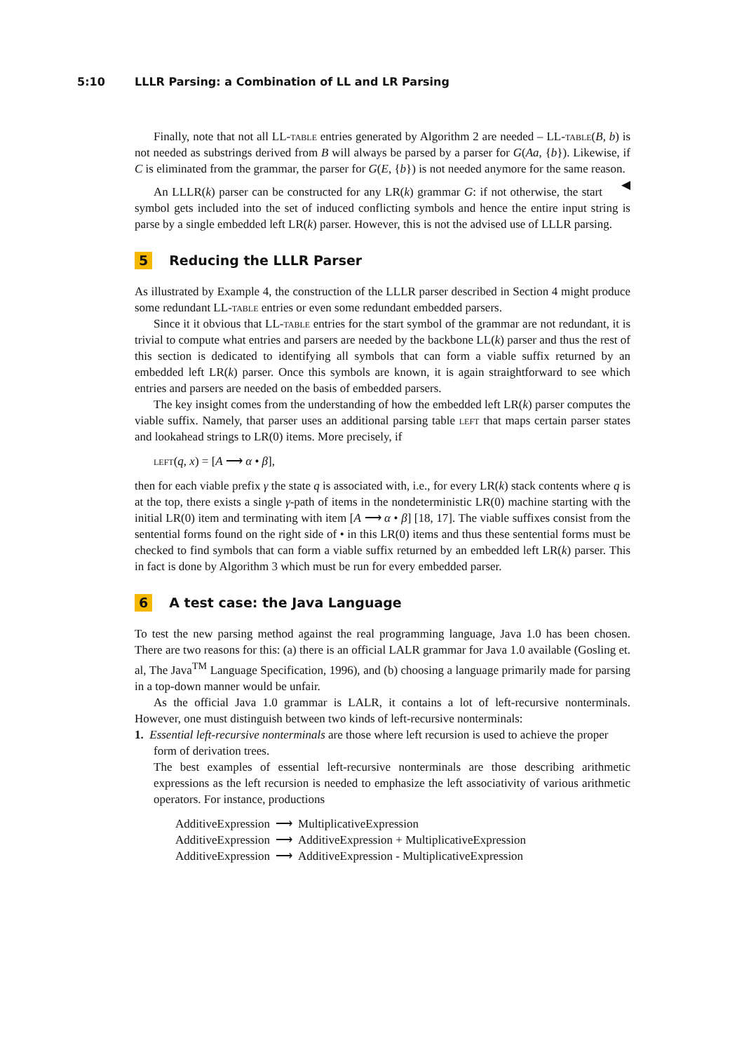5:10 LLLR Parsing: a Combination of LL and LR Parsing
Finally, note that not all LL-table entries generated by Algorithm 2 are needed – LL-table(B, b) is not needed as substrings derived from B will always be parsed by a parser for G(Aa, {b}). Likewise, if C is eliminated from the grammar, the parser for G(E, {b}) is not needed anymore for the same reason. ◀
An LLLR(k) parser can be constructed for any LR(k) grammar G: if not otherwise, the start symbol gets included into the set of induced conflicting symbols and hence the entire input string is parse by a single embedded left LR(k) parser. However, this is not the advised use of LLLR parsing.
5 Reducing the LLLR Parser
As illustrated by Example 4, the construction of the LLLR parser described in Section 4 might produce some redundant LL-table entries or even some redundant embedded parsers.
Since it it obvious that LL-table entries for the start symbol of the grammar are not redundant, it is trivial to compute what entries and parsers are needed by the backbone LL(k) parser and thus the rest of this section is dedicated to identifying all symbols that can form a viable suffix returned by an embedded left LR(k) parser. Once this symbols are known, it is again straightforward to see which entries and parsers are needed on the basis of embedded parsers.
The key insight comes from the understanding of how the embedded left LR(k) parser computes the viable suffix. Namely, that parser uses an additional parsing table left that maps certain parser states and lookahead strings to LR(0) items. More precisely, if
left(q, x) = [A ⟶ α • β],
then for each viable prefix γ the state q is associated with, i.e., for every LR(k) stack contents where q is at the top, there exists a single γ-path of items in the nondeterministic LR(0) machine starting with the initial LR(0) item and terminating with item [A ⟶ α • β] [18, 17]. The viable suffixes consist from the sentential forms found on the right side of • in this LR(0) items and thus these sentential forms must be checked to find symbols that can form a viable suffix returned by an embedded left LR(k) parser. This in fact is done by Algorithm 3 which must be run for every embedded parser.
6 A test case: the Java Language
To test the new parsing method against the real programming language, Java 1.0 has been chosen. There are two reasons for this: (a) there is an official LALR grammar for Java 1.0 available (Gosling et. al, The Java<sup>TM</sup> Language Specification, 1996), and (b) choosing a language primarily made for parsing in a top-down manner would be unfair.
As the official Java 1.0 grammar is LALR, it contains a lot of left-recursive nonterminals. However, one must distinguish between two kinds of left-recursive nonterminals:
1. Essential left-recursive nonterminals are those where left recursion is used to achieve the proper form of derivation trees.
The best examples of essential left-recursive nonterminals are those describing arithmetic expressions as the left recursion is needed to emphasize the left associativity of various arithmetic operators. For instance, productions
| AdditiveExpression | ⟶ | MultiplicativeExpression |
| AdditiveExpression | ⟶ | AdditiveExpression + MultiplicativeExpression |
| AdditiveExpression | ⟶ | AdditiveExpression - MultiplicativeExpression |